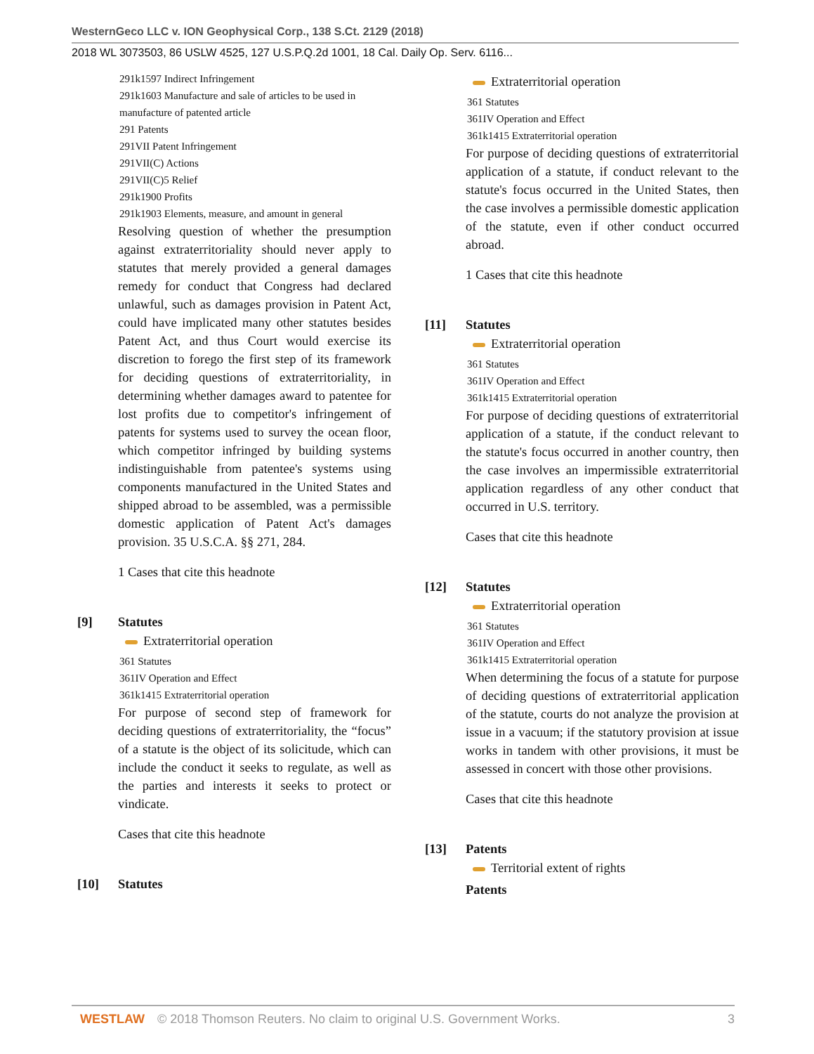WesternGeco LLC v. ION Geophysical Corp., 138 S.Ct. 2129 (2018)
2018 WL 3073503, 86 USLW 4525, 127 U.S.P.Q.2d 1001, 18 Cal. Daily Op. Serv. 6116...
291k1597 Indirect Infringement
291k1603 Manufacture and sale of articles to be used in manufacture of patented article
291 Patents
291VII Patent Infringement
291VII(C) Actions
291VII(C)5 Relief
291k1900 Profits
291k1903 Elements, measure, and amount in general
Resolving question of whether the presumption against extraterritoriality should never apply to statutes that merely provided a general damages remedy for conduct that Congress had declared unlawful, such as damages provision in Patent Act, could have implicated many other statutes besides Patent Act, and thus Court would exercise its discretion to forego the first step of its framework for deciding questions of extraterritoriality, in determining whether damages award to patentee for lost profits due to competitor's infringement of patents for systems used to survey the ocean floor, which competitor infringed by building systems indistinguishable from patentee's systems using components manufactured in the United States and shipped abroad to be assembled, was a permissible domestic application of Patent Act's damages provision. 35 U.S.C.A. §§ 271, 284.
1 Cases that cite this headnote
[9] Statutes
Extraterritorial operation
361 Statutes
361IV Operation and Effect
361k1415 Extraterritorial operation
For purpose of second step of framework for deciding questions of extraterritoriality, the “focus” of a statute is the object of its solicitude, which can include the conduct it seeks to regulate, as well as the parties and interests it seeks to protect or vindicate.
Cases that cite this headnote
[10] Statutes
Extraterritorial operation
361 Statutes
361IV Operation and Effect
361k1415 Extraterritorial operation
For purpose of deciding questions of extraterritorial application of a statute, if conduct relevant to the statute's focus occurred in the United States, then the case involves a permissible domestic application of the statute, even if other conduct occurred abroad.
1 Cases that cite this headnote
[11] Statutes
Extraterritorial operation
361 Statutes
361IV Operation and Effect
361k1415 Extraterritorial operation
For purpose of deciding questions of extraterritorial application of a statute, if the conduct relevant to the statute's focus occurred in another country, then the case involves an impermissible extraterritorial application regardless of any other conduct that occurred in U.S. territory.
Cases that cite this headnote
[12] Statutes
Extraterritorial operation
361 Statutes
361IV Operation and Effect
361k1415 Extraterritorial operation
When determining the focus of a statute for purpose of deciding questions of extraterritorial application of the statute, courts do not analyze the provision at issue in a vacuum; if the statutory provision at issue works in tandem with other provisions, it must be assessed in concert with those other provisions.
Cases that cite this headnote
[13] Patents
Territorial extent of rights
Patents
WESTLAW © 2018 Thomson Reuters. No claim to original U.S. Government Works. 3